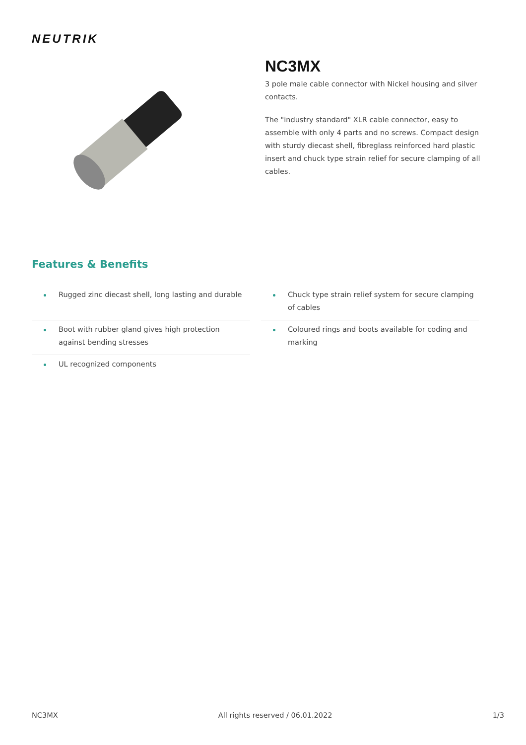NEUTRIK
NC3MX
3 pole male cable connector with Nickel housing and silver contacts.
The "industry standard" XLR cable connector, easy to assemble with only 4 parts and no screws. Compact design with sturdy diecast shell, fibreglass reinforced hard plastic insert and chuck type strain relief for secure clamping of all cables.
Features & Benefits
Rugged zinc diecast shell, long lasting and durable
Chuck type strain relief system for secure clamping of cables
Boot with rubber gland gives high protection against bending stresses
Coloured rings and boots available for coding and marking
UL recognized components
NC3MX All rights reserved / 06.01.2022 1/3